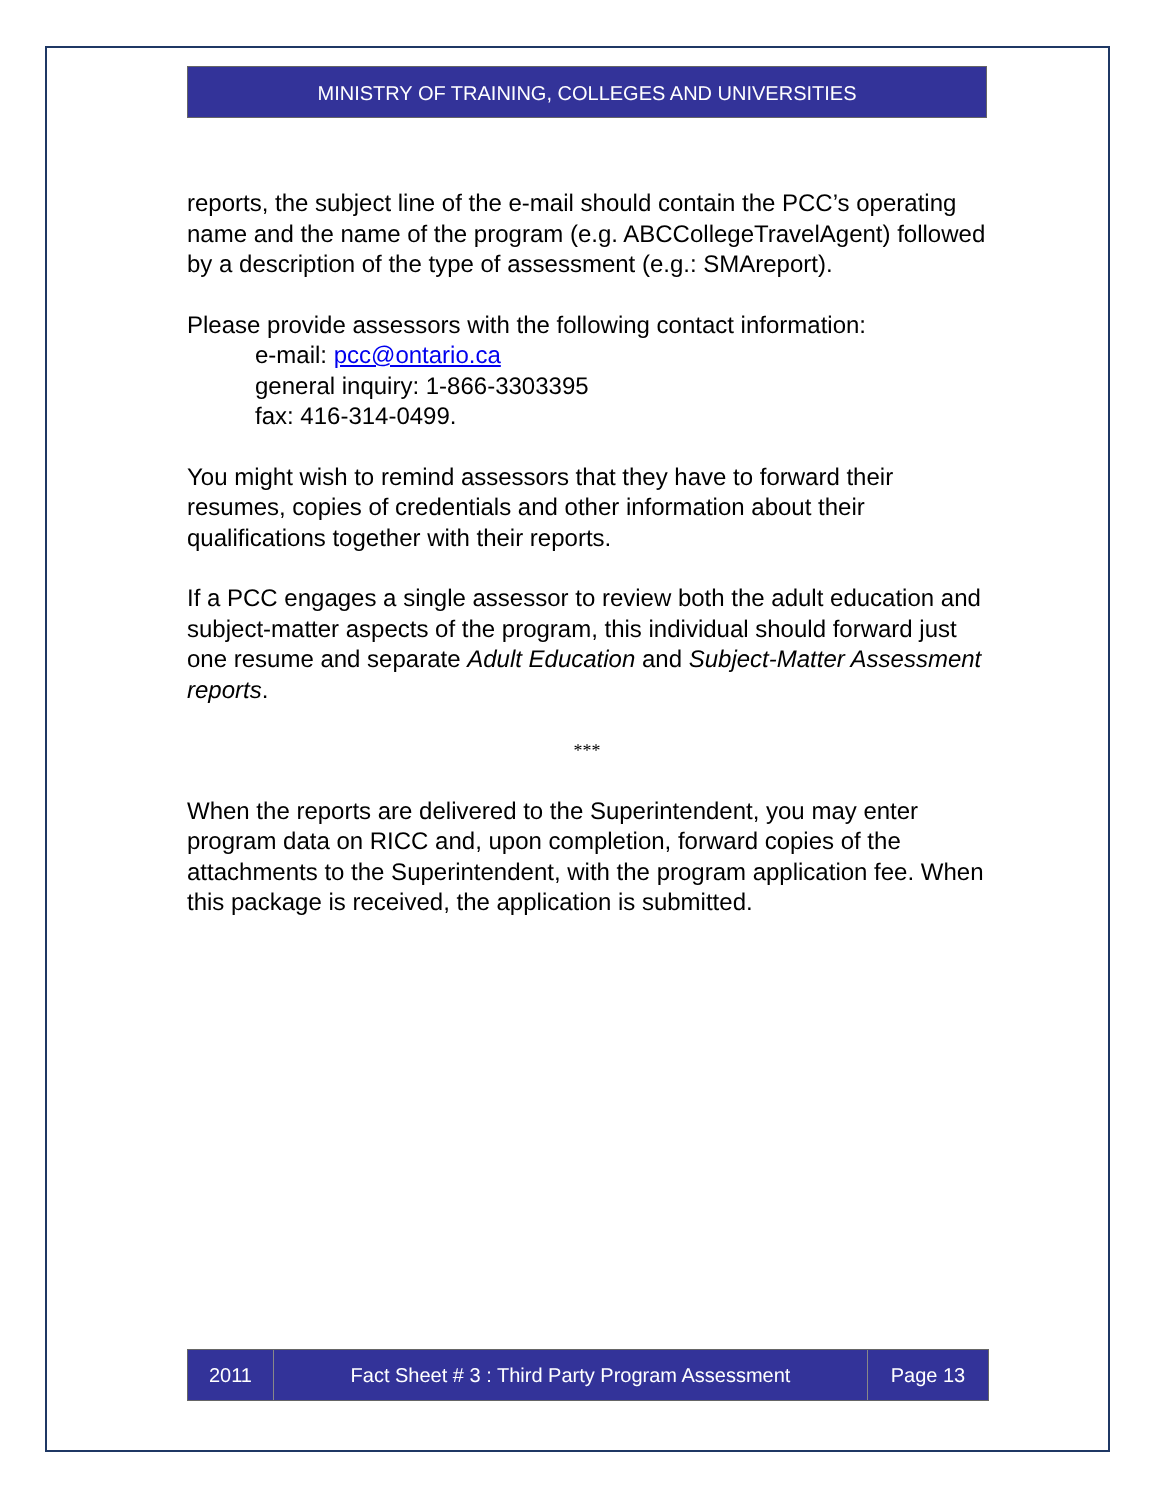MINISTRY OF TRAINING, COLLEGES AND UNIVERSITIES
reports, the subject line of the e-mail should contain the PCC’s operating name and the name of the program (e.g. ABCCollegeTravelAgent) followed by a description of the type of assessment (e.g.: SMAreport).
Please provide assessors with the following contact information:
e-mail: pcc@ontario.ca
general inquiry: 1-866-3303395
fax: 416-314-0499.
You might wish to remind assessors that they have to forward their resumes, copies of credentials and other information about their qualifications together with their reports.
If a PCC engages a single assessor to review both the adult education and subject-matter aspects of the program, this individual should forward just one resume and separate Adult Education and Subject-Matter Assessment reports.
***
When the reports are delivered to the Superintendent, you may enter program data on RICC and, upon completion, forward copies of the attachments to the Superintendent, with the program application fee. When this package is received, the application is submitted.
2011 Fact Sheet # 3 : Third Party Program Assessment Page 13